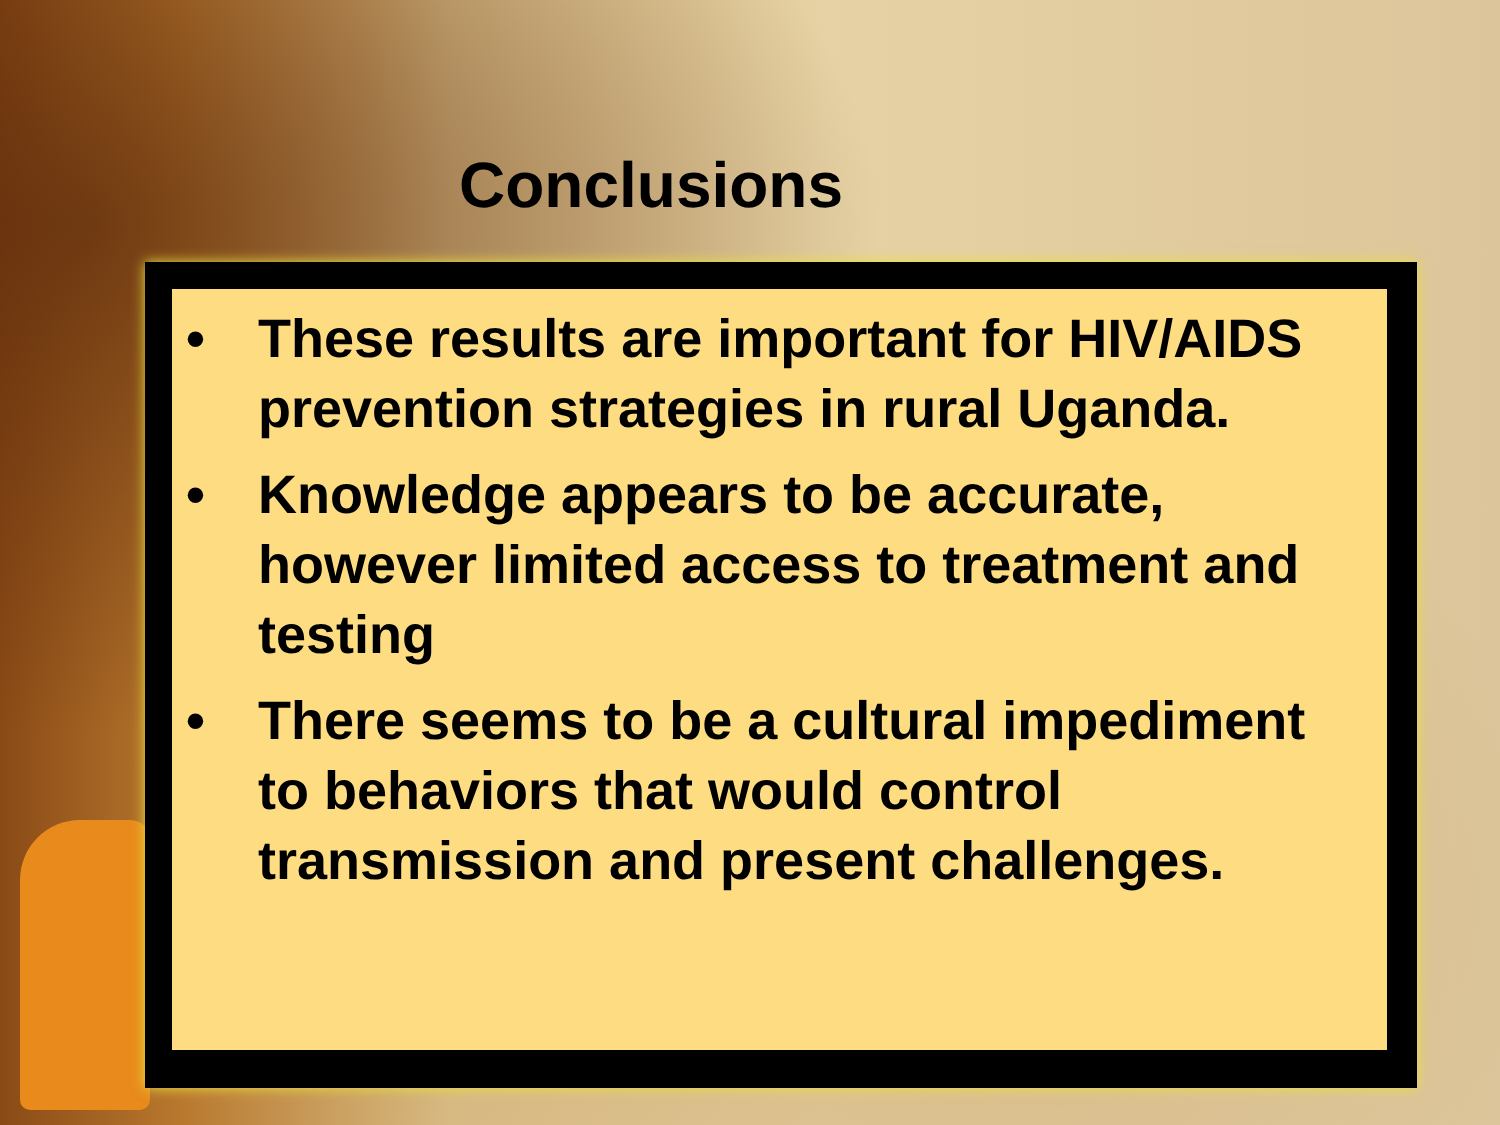Conclusions
• These results are important for HIV/AIDS prevention strategies in rural Uganda.
• Knowledge appears to be accurate, however limited access to treatment and testing
• There seems to be a cultural impediment to behaviors that would control transmission and present challenges.